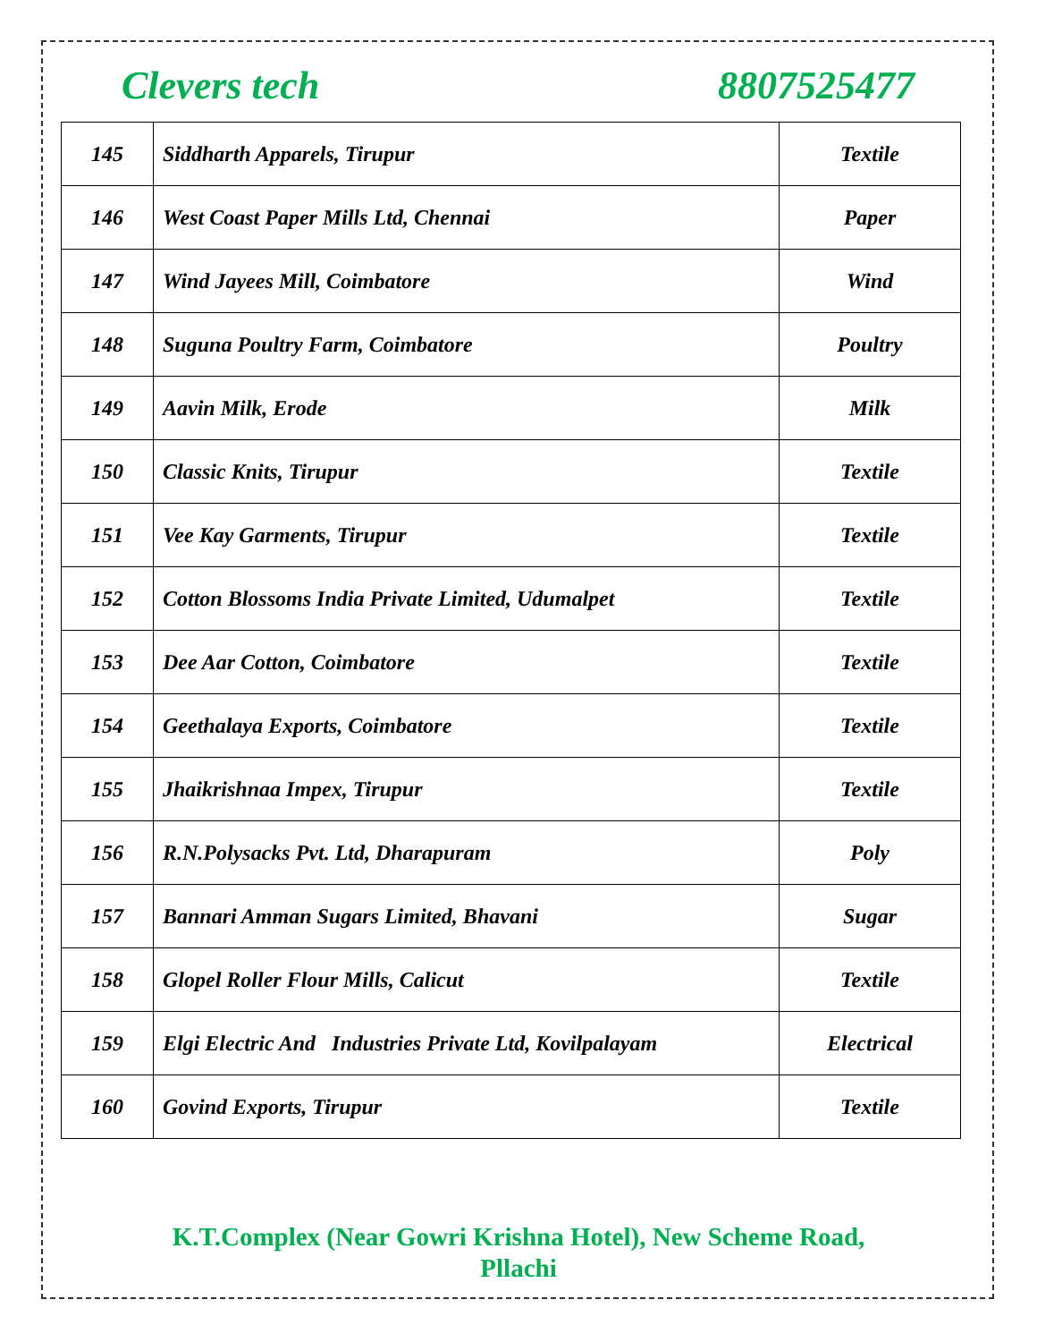Clevers tech 8807525477
| 145 | Siddharth Apparels, Tirupur | Textile |
| 146 | West Coast Paper Mills Ltd, Chennai | Paper |
| 147 | Wind Jayees Mill, Coimbatore | Wind |
| 148 | Suguna Poultry Farm, Coimbatore | Poultry |
| 149 | Aavin Milk, Erode | Milk |
| 150 | Classic Knits, Tirupur | Textile |
| 151 | Vee Kay Garments, Tirupur | Textile |
| 152 | Cotton Blossoms India Private Limited, Udumalpet | Textile |
| 153 | Dee Aar Cotton, Coimbatore | Textile |
| 154 | Geethalaya Exports, Coimbatore | Textile |
| 155 | Jhaikrishnaa Impex, Tirupur | Textile |
| 156 | R.N.Polysacks Pvt. Ltd, Dharapuram | Poly |
| 157 | Bannari Amman Sugars Limited, Bhavani | Sugar |
| 158 | Glopel Roller Flour Mills, Calicut | Textile |
| 159 | Elgi Electric And Industries Private Ltd, Kovilpalayam | Electrical |
| 160 | Govind Exports, Tirupur | Textile |
K.T.Complex (Near Gowri Krishna Hotel), New Scheme Road,
Pllachi